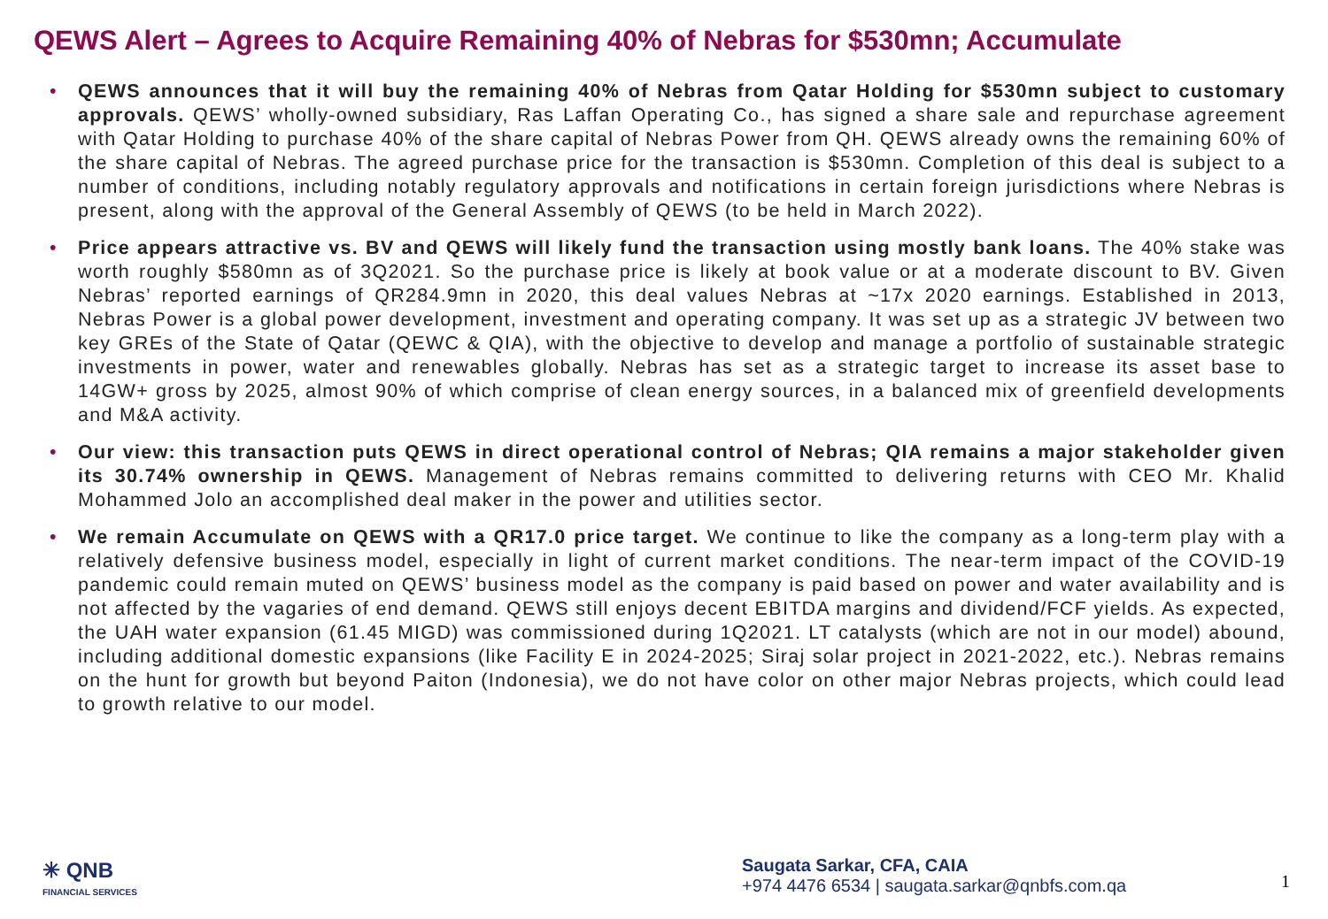QEWS Alert – Agrees to Acquire Remaining 40% of Nebras for $530mn; Accumulate
• QEWS announces that it will buy the remaining 40% of Nebras from Qatar Holding for $530mn subject to customary approvals. QEWS’ wholly-owned subsidiary, Ras Laffan Operating Co., has signed a share sale and repurchase agreement with Qatar Holding to purchase 40% of the share capital of Nebras Power from QH. QEWS already owns the remaining 60% of the share capital of Nebras. The agreed purchase price for the transaction is $530mn. Completion of this deal is subject to a number of conditions, including notably regulatory approvals and notifications in certain foreign jurisdictions where Nebras is present, along with the approval of the General Assembly of QEWS (to be held in March 2022).
• Price appears attractive vs. BV and QEWS will likely fund the transaction using mostly bank loans. The 40% stake was worth roughly $580mn as of 3Q2021. So the purchase price is likely at book value or at a moderate discount to BV. Given Nebras’ reported earnings of QR284.9mn in 2020, this deal values Nebras at ~17x 2020 earnings. Established in 2013, Nebras Power is a global power development, investment and operating company. It was set up as a strategic JV between two key GREs of the State of Qatar (QEWC & QIA), with the objective to develop and manage a portfolio of sustainable strategic investments in power, water and renewables globally. Nebras has set as a strategic target to increase its asset base to 14GW+ gross by 2025, almost 90% of which comprise of clean energy sources, in a balanced mix of greenfield developments and M&A activity.
• Our view: this transaction puts QEWS in direct operational control of Nebras; QIA remains a major stakeholder given its 30.74% ownership in QEWS. Management of Nebras remains committed to delivering returns with CEO Mr. Khalid Mohammed Jolo an accomplished deal maker in the power and utilities sector.
• We remain Accumulate on QEWS with a QR17.0 price target. We continue to like the company as a long-term play with a relatively defensive business model, especially in light of current market conditions. The near-term impact of the COVID-19 pandemic could remain muted on QEWS’ business model as the company is paid based on power and water availability and is not affected by the vagaries of end demand. QEWS still enjoys decent EBITDA margins and dividend/FCF yields. As expected, the UAH water expansion (61.45 MIGD) was commissioned during 1Q2021. LT catalysts (which are not in our model) abound, including additional domestic expansions (like Facility E in 2024-2025; Siraj solar project in 2021-2022, etc.). Nebras remains on the hunt for growth but beyond Paiton (Indonesia), we do not have color on other major Nebras projects, which could lead to growth relative to our model.
✳ QNB
FINANCIAL SERVICES
Saugata Sarkar, CFA, CAIA
+974 4476 6534 | saugata.sarkar@qnbfs.com.qa
1